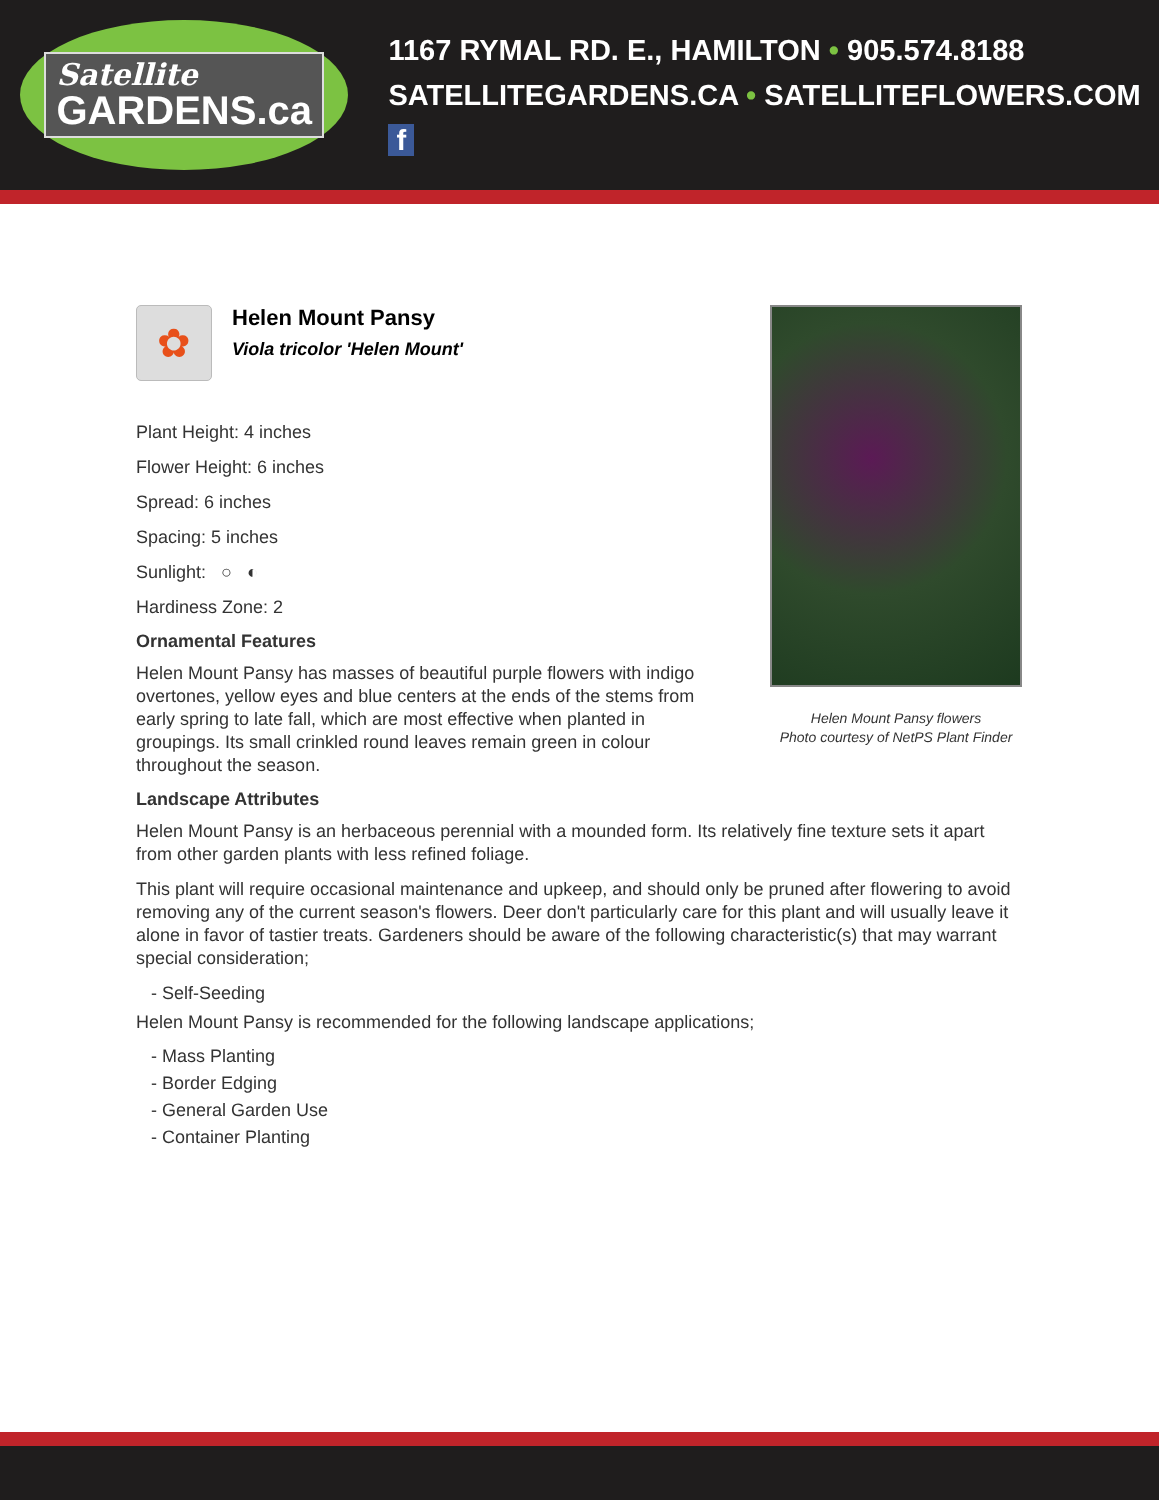Satellite
GARDENS.ca
1167 RYMAL RD. E., HAMILTON • 905.574.8188
SATELLITEGARDENS.CA • SATELLITEFLOWERS.COM f
Helen Mount Pansy flowers
Photo courtesy of NetPS Plant Finder
✿
Helen Mount Pansy
Viola tricolor 'Helen Mount'
Plant Height: 4 inches
Flower Height: 6 inches
Spread: 6 inches
Spacing: 5 inches
Sunlight: ○ ◐
Hardiness Zone: 2
Ornamental Features
Helen Mount Pansy has masses of beautiful purple flowers with indigo overtones, yellow eyes and blue centers at the ends of the stems from early spring to late fall, which are most effective when planted in groupings. Its small crinkled round leaves remain green in colour throughout the season.
Landscape Attributes
Helen Mount Pansy is an herbaceous perennial with a mounded form. Its relatively fine texture sets it apart from other garden plants with less refined foliage.
This plant will require occasional maintenance and upkeep, and should only be pruned after flowering to avoid removing any of the current season's flowers. Deer don't particularly care for this plant and will usually leave it alone in favor of tastier treats. Gardeners should be aware of the following characteristic(s) that may warrant special consideration;
- Self-Seeding
Helen Mount Pansy is recommended for the following landscape applications;
- Mass Planting
- Border Edging
- General Garden Use
- Container Planting